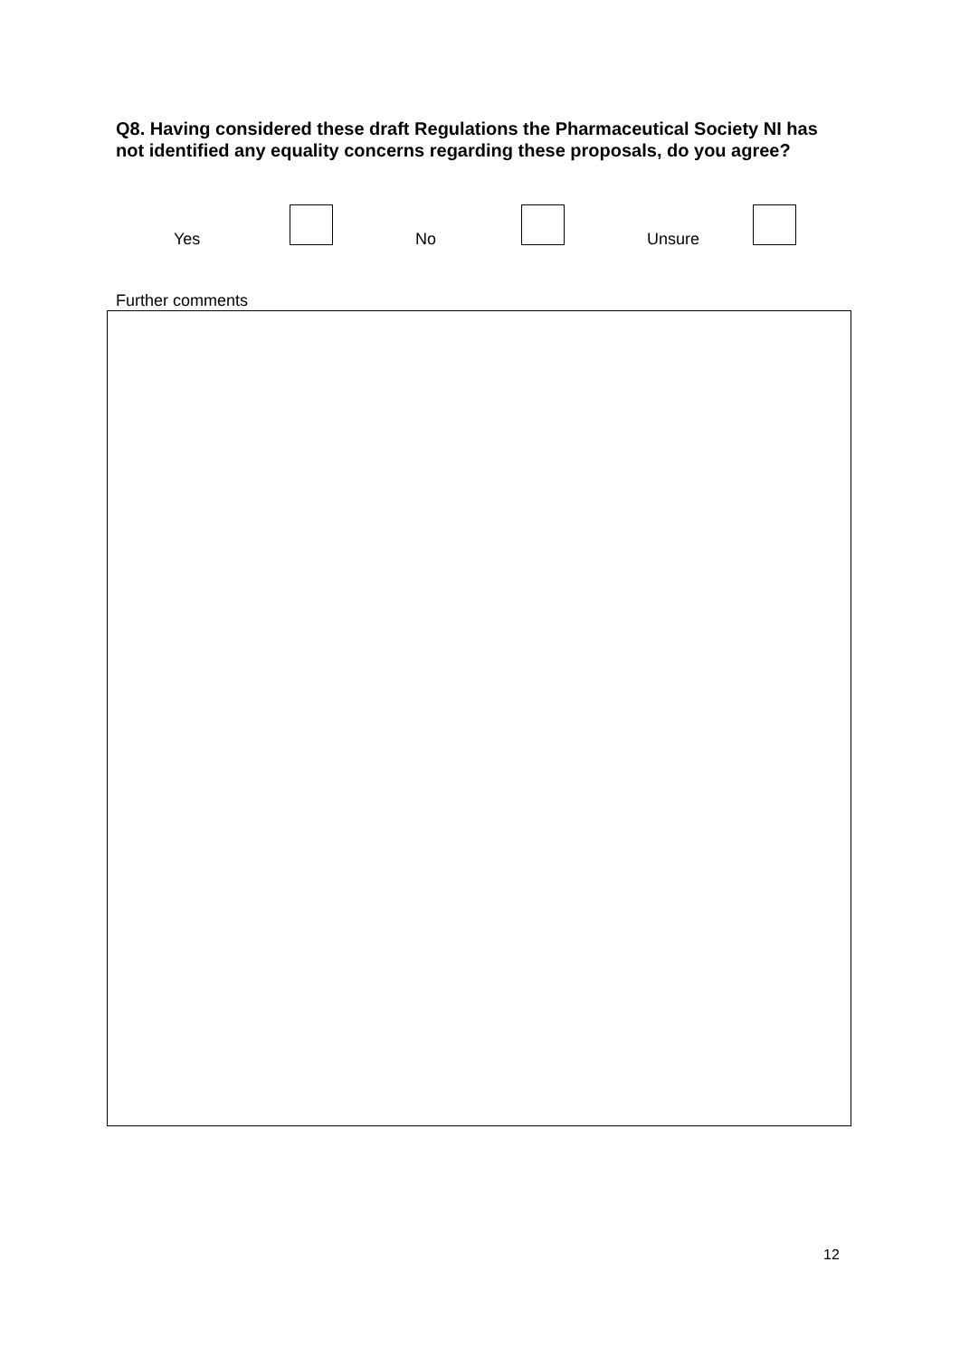Q8. Having considered these draft Regulations the Pharmaceutical Society NI has not identified any equality concerns regarding these proposals, do you agree?
Yes No Unsure
Further comments
12